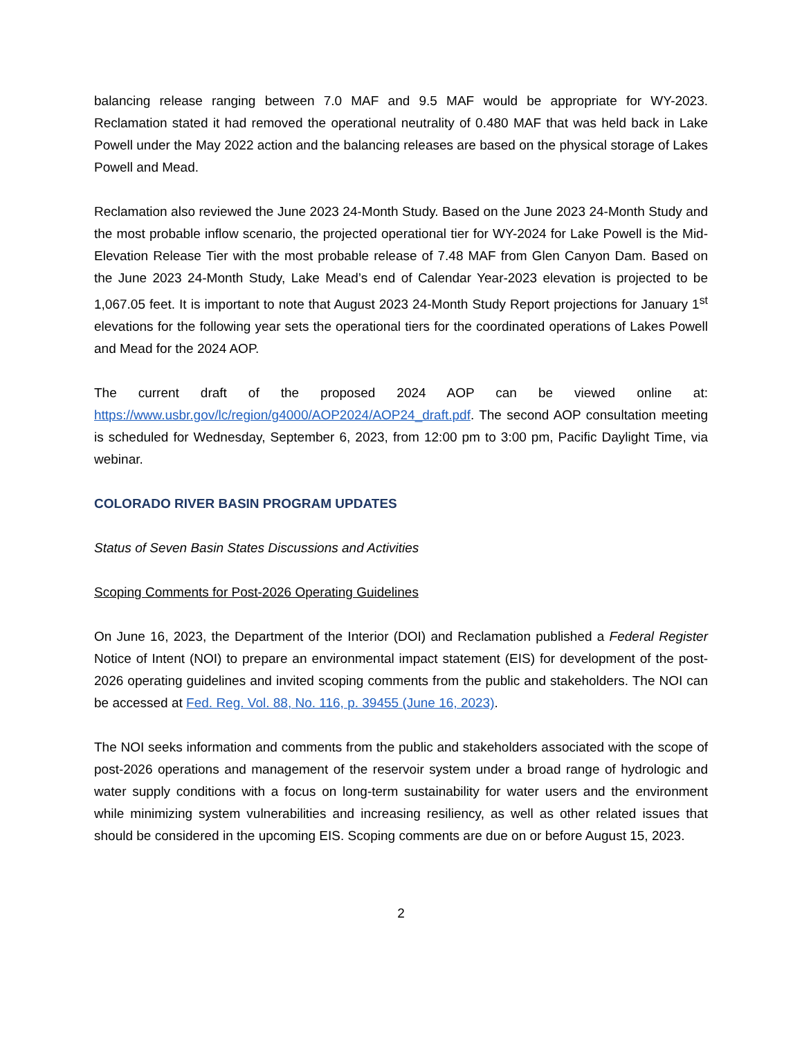balancing release ranging between 7.0 MAF and 9.5 MAF would be appropriate for WY-2023. Reclamation stated it had removed the operational neutrality of 0.480 MAF that was held back in Lake Powell under the May 2022 action and the balancing releases are based on the physical storage of Lakes Powell and Mead.
Reclamation also reviewed the June 2023 24-Month Study. Based on the June 2023 24-Month Study and the most probable inflow scenario, the projected operational tier for WY-2024 for Lake Powell is the Mid-Elevation Release Tier with the most probable release of 7.48 MAF from Glen Canyon Dam. Based on the June 2023 24-Month Study, Lake Mead’s end of Calendar Year-2023 elevation is projected to be 1,067.05 feet. It is important to note that August 2023 24-Month Study Report projections for January 1<sup>st</sup> elevations for the following year sets the operational tiers for the coordinated operations of Lakes Powell and Mead for the 2024 AOP.
The current draft of the proposed 2024 AOP can be viewed online at: https://www.usbr.gov/lc/region/g4000/AOP2024/AOP24_draft.pdf. The second AOP consultation meeting is scheduled for Wednesday, September 6, 2023, from 12:00 pm to 3:00 pm, Pacific Daylight Time, via webinar.
COLORADO RIVER BASIN PROGRAM UPDATES
Status of Seven Basin States Discussions and Activities
Scoping Comments for Post-2026 Operating Guidelines
On June 16, 2023, the Department of the Interior (DOI) and Reclamation published a Federal Register Notice of Intent (NOI) to prepare an environmental impact statement (EIS) for development of the post-2026 operating guidelines and invited scoping comments from the public and stakeholders. The NOI can be accessed at Fed. Reg. Vol. 88, No. 116, p. 39455 (June 16, 2023).
The NOI seeks information and comments from the public and stakeholders associated with the scope of post-2026 operations and management of the reservoir system under a broad range of hydrologic and water supply conditions with a focus on long-term sustainability for water users and the environment while minimizing system vulnerabilities and increasing resiliency, as well as other related issues that should be considered in the upcoming EIS. Scoping comments are due on or before August 15, 2023.
2